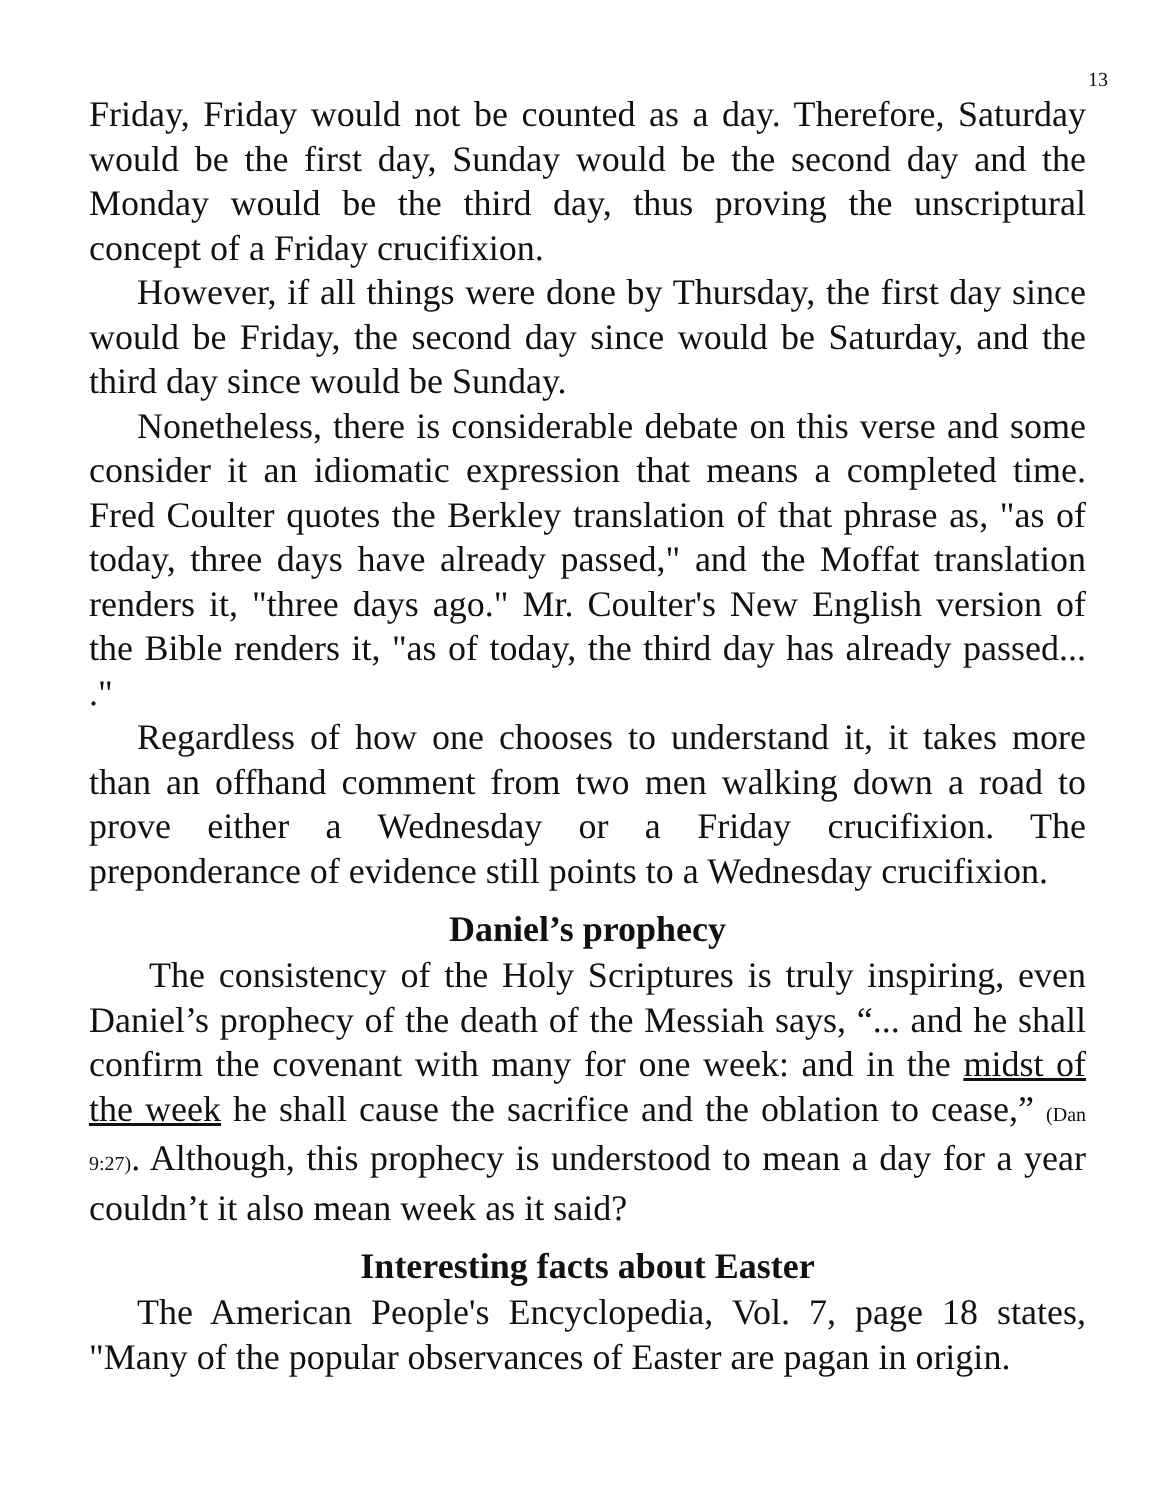13
Friday, Friday would not be counted as a day. Therefore, Saturday would be the first day, Sunday would be the second day and the Monday would be the third day, thus proving the unscriptural concept of a Friday crucifixion.
However, if all things were done by Thursday, the first day since would be Friday, the second day since would be Saturday, and the third day since would be Sunday.
Nonetheless, there is considerable debate on this verse and some consider it an idiomatic expression that means a completed time. Fred Coulter quotes the Berkley translation of that phrase as, "as of today, three days have already passed," and the Moffat translation renders it, "three days ago." Mr. Coulter's New English version of the Bible renders it, "as of today, the third day has already passed... ."
Regardless of how one chooses to understand it, it takes more than an offhand comment from two men walking down a road to prove either a Wednesday or a Friday crucifixion. The preponderance of evidence still points to a Wednesday crucifixion.
Daniel’s prophecy
The consistency of the Holy Scriptures is truly inspiring, even Daniel’s prophecy of the death of the Messiah says, “... and he shall confirm the covenant with many for one week: and in the midst of the week he shall cause the sacrifice and the oblation to cease,” (Dan 9:27). Although, this prophecy is understood to mean a day for a year couldn’t it also mean week as it said?
Interesting facts about Easter
The American People's Encyclopedia, Vol. 7, page 18 states, "Many of the popular observances of Easter are pagan in origin.